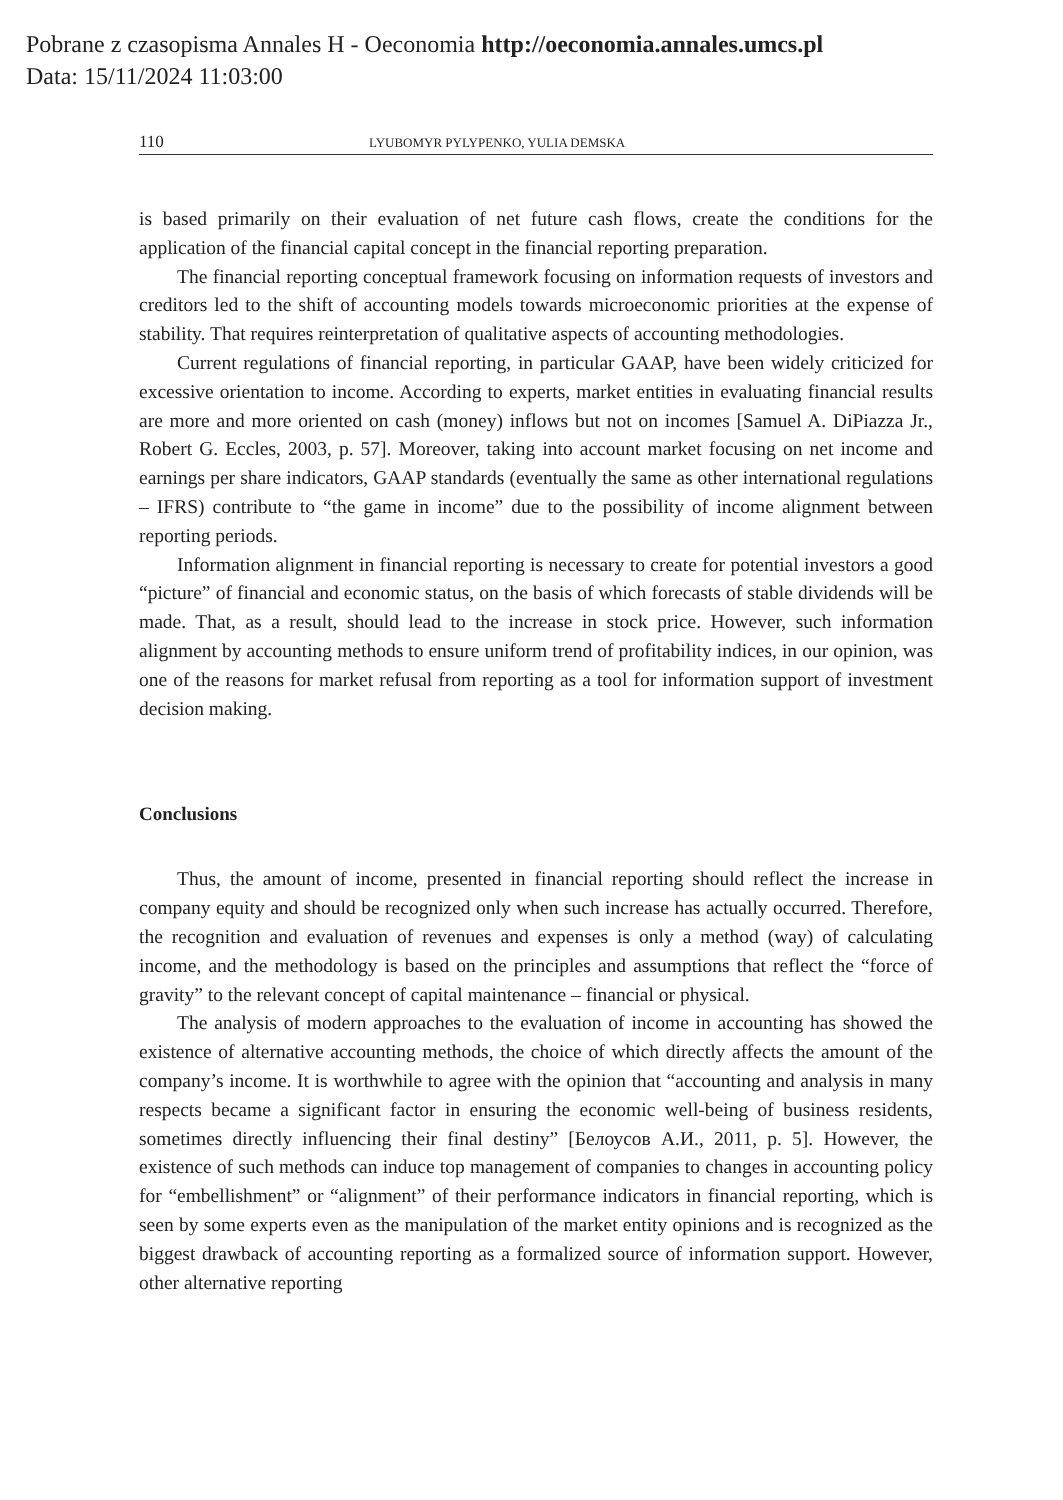Pobrane z czasopisma Annales H - Oeconomia http://oeconomia.annales.umcs.pl
Data: 15/11/2024 11:03:00
110 LYUBOMYR PYLYPENKO, YULIA DEMSKA
is based primarily on their evaluation of net future cash flows, create the conditions for the application of the financial capital concept in the financial reporting preparation.
The financial reporting conceptual framework focusing on information requests of investors and creditors led to the shift of accounting models towards microeconomic priorities at the expense of stability. That requires reinterpretation of qualitative aspects of accounting methodologies.
Current regulations of financial reporting, in particular GAAP, have been widely criticized for excessive orientation to income. According to experts, market entities in evaluating financial results are more and more oriented on cash (money) inflows but not on incomes [Samuel A. DiPiazza Jr., Robert G. Eccles, 2003, p. 57]. Moreover, taking into account market focusing on net income and earnings per share indicators, GAAP standards (eventually the same as other international regulations – IFRS) contribute to “the game in income” due to the possibility of income alignment between reporting periods.
Information alignment in financial reporting is necessary to create for potential investors a good “picture” of financial and economic status, on the basis of which forecasts of stable dividends will be made. That, as a result, should lead to the increase in stock price. However, such information alignment by accounting methods to ensure uniform trend of profitability indices, in our opinion, was one of the reasons for market refusal from reporting as a tool for information support of investment decision making.
Conclusions
Thus, the amount of income, presented in financial reporting should reflect the increase in company equity and should be recognized only when such increase has actually occurred. Therefore, the recognition and evaluation of revenues and expenses is only a method (way) of calculating income, and the methodology is based on the principles and assumptions that reflect the “force of gravity” to the relevant concept of capital maintenance – financial or physical.
The analysis of modern approaches to the evaluation of income in accounting has showed the existence of alternative accounting methods, the choice of which directly affects the amount of the company’s income. It is worthwhile to agree with the opinion that “accounting and analysis in many respects became a significant factor in ensuring the economic well-being of business residents, sometimes directly influencing their final destiny” [Белоусов А.И., 2011, p. 5]. However, the existence of such methods can induce top management of companies to changes in accounting policy for “embellishment” or “alignment” of their performance indicators in financial reporting, which is seen by some experts even as the manipulation of the market entity opinions and is recognized as the biggest drawback of accounting reporting as a formalized source of information support. However, other alternative reporting